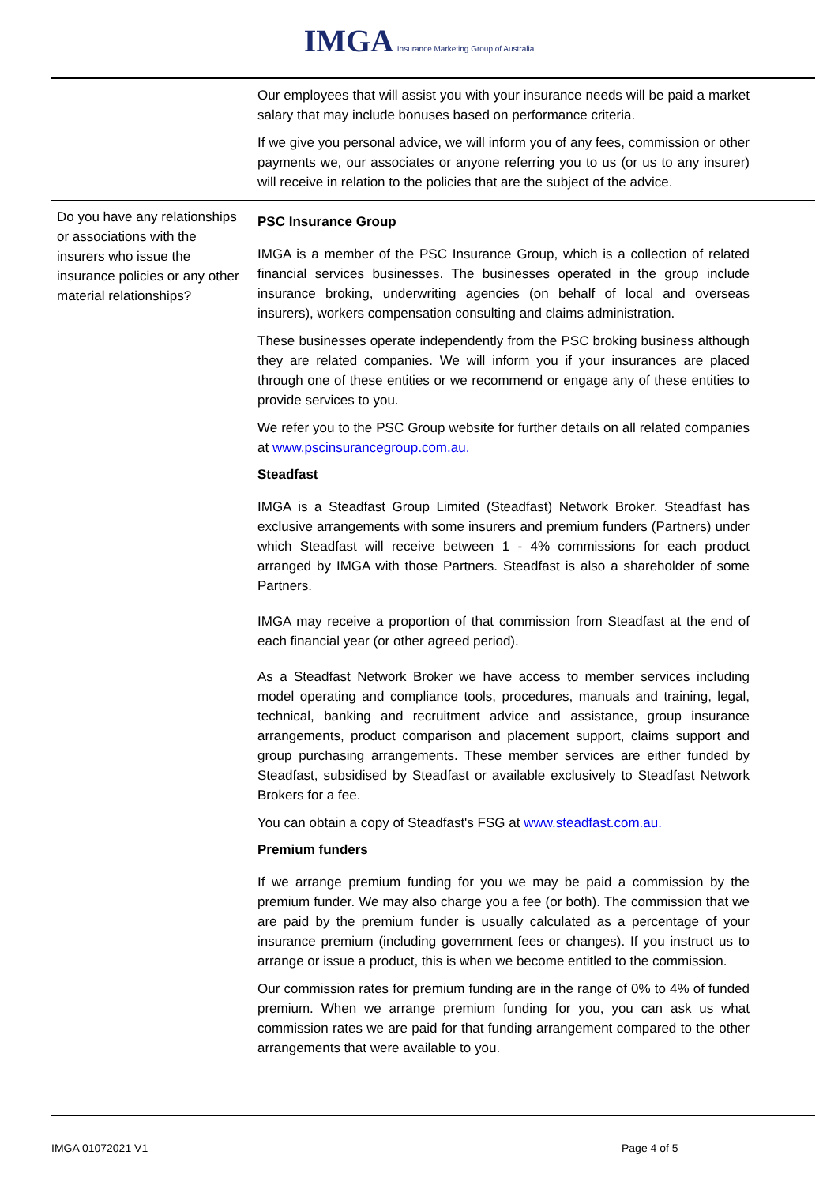IMGA Insurance Marketing Group of Australia
| | Our employees that will assist you with your insurance needs will be paid a market salary that may include bonuses based on performance criteria. If we give you personal advice, we will inform you of any fees, commission or other payments we, our associates or anyone referring you to us (or us to any insurer) will receive in relation to the policies that are the subject of the advice. |
| Do you have any relationships or associations with the insurers who issue the insurance policies or any other material relationships? | PSC Insurance Group IMGA is a member of the PSC Insurance Group, which is a collection of related financial services businesses. The businesses operated in the group include insurance broking, underwriting agencies (on behalf of local and overseas insurers), workers compensation consulting and claims administration. These businesses operate independently from the PSC broking business although they are related companies. We will inform you if your insurances are placed through one of these entities or we recommend or engage any of these entities to provide services to you. We refer you to the PSC Group website for further details on all related companies at www.pscinsurancegroup.com.au. Steadfast IMGA is a Steadfast Group Limited (Steadfast) Network Broker. Steadfast has exclusive arrangements with some insurers and premium funders (Partners) under which Steadfast will receive between 1 - 4% commissions for each product arranged by IMGA with those Partners. Steadfast is also a shareholder of some Partners. IMGA may receive a proportion of that commission from Steadfast at the end of each financial year (or other agreed period). As a Steadfast Network Broker we have access to member services including model operating and compliance tools, procedures, manuals and training, legal, technical, banking and recruitment advice and assistance, group insurance arrangements, product comparison and placement support, claims support and group purchasing arrangements. These member services are either funded by Steadfast, subsidised by Steadfast or available exclusively to Steadfast Network Brokers for a fee. You can obtain a copy of Steadfast's FSG at www.steadfast.com.au. Premium funders If we arrange premium funding for you we may be paid a commission by the premium funder. We may also charge you a fee (or both). The commission that we are paid by the premium funder is usually calculated as a percentage of your insurance premium (including government fees or changes). If you instruct us to arrange or issue a product, this is when we become entitled to the commission. Our commission rates for premium funding are in the range of 0% to 4% of funded premium. When we arrange premium funding for you, you can ask us what commission rates we are paid for that funding arrangement compared to the other arrangements that were available to you. |
IMGA 01072021 V1 Page 4 of 5